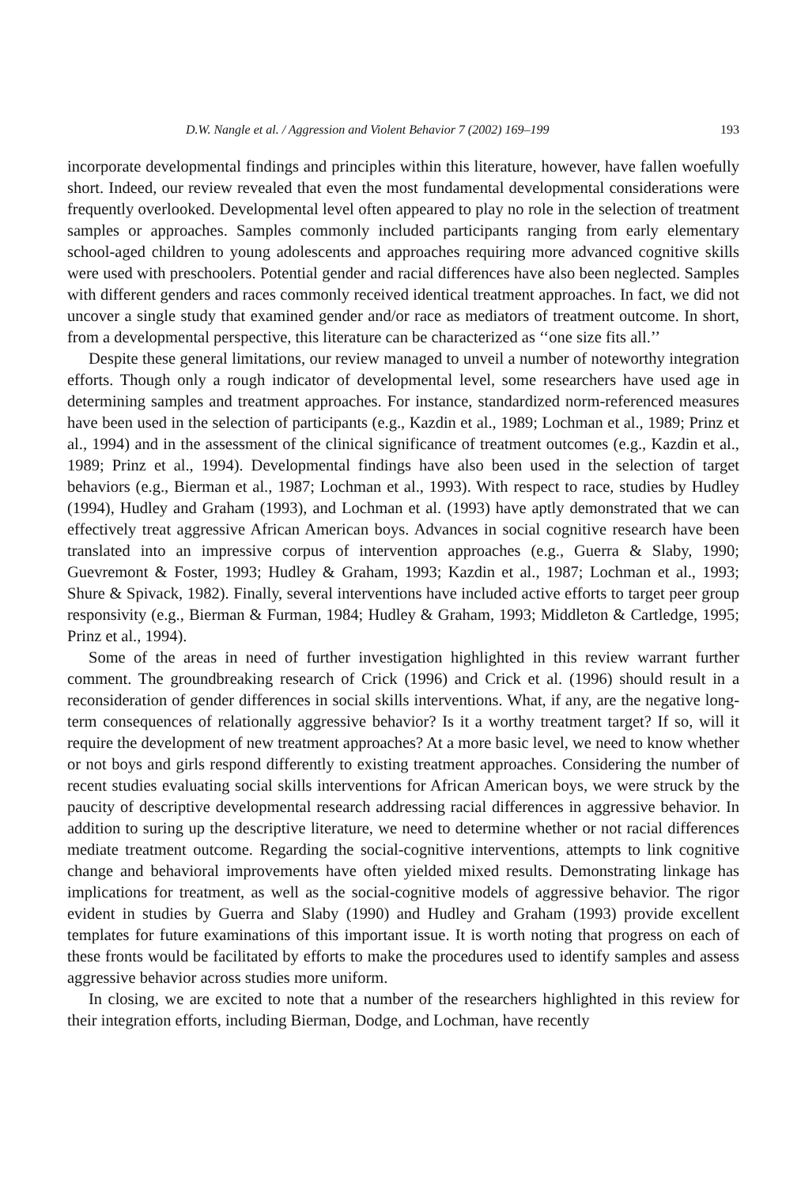D.W. Nangle et al. / Aggression and Violent Behavior 7 (2002) 169–199 193
incorporate developmental findings and principles within this literature, however, have fallen woefully short. Indeed, our review revealed that even the most fundamental developmental considerations were frequently overlooked. Developmental level often appeared to play no role in the selection of treatment samples or approaches. Samples commonly included participants ranging from early elementary school-aged children to young adolescents and approaches requiring more advanced cognitive skills were used with preschoolers. Potential gender and racial differences have also been neglected. Samples with different genders and races commonly received identical treatment approaches. In fact, we did not uncover a single study that examined gender and/or race as mediators of treatment outcome. In short, from a developmental perspective, this literature can be characterized as ‘‘one size fits all.’’
Despite these general limitations, our review managed to unveil a number of noteworthy integration efforts. Though only a rough indicator of developmental level, some researchers have used age in determining samples and treatment approaches. For instance, standardized norm-referenced measures have been used in the selection of participants (e.g., Kazdin et al., 1989; Lochman et al., 1989; Prinz et al., 1994) and in the assessment of the clinical significance of treatment outcomes (e.g., Kazdin et al., 1989; Prinz et al., 1994). Developmental findings have also been used in the selection of target behaviors (e.g., Bierman et al., 1987; Lochman et al., 1993). With respect to race, studies by Hudley (1994), Hudley and Graham (1993), and Lochman et al. (1993) have aptly demonstrated that we can effectively treat aggressive African American boys. Advances in social cognitive research have been translated into an impressive corpus of intervention approaches (e.g., Guerra & Slaby, 1990; Guevremont & Foster, 1993; Hudley & Graham, 1993; Kazdin et al., 1987; Lochman et al., 1993; Shure & Spivack, 1982). Finally, several interventions have included active efforts to target peer group responsivity (e.g., Bierman & Furman, 1984; Hudley & Graham, 1993; Middleton & Cartledge, 1995; Prinz et al., 1994).
Some of the areas in need of further investigation highlighted in this review warrant further comment. The groundbreaking research of Crick (1996) and Crick et al. (1996) should result in a reconsideration of gender differences in social skills interventions. What, if any, are the negative long-term consequences of relationally aggressive behavior? Is it a worthy treatment target? If so, will it require the development of new treatment approaches? At a more basic level, we need to know whether or not boys and girls respond differently to existing treatment approaches. Considering the number of recent studies evaluating social skills interventions for African American boys, we were struck by the paucity of descriptive developmental research addressing racial differences in aggressive behavior. In addition to suring up the descriptive literature, we need to determine whether or not racial differences mediate treatment outcome. Regarding the social-cognitive interventions, attempts to link cognitive change and behavioral improvements have often yielded mixed results. Demonstrating linkage has implications for treatment, as well as the social-cognitive models of aggressive behavior. The rigor evident in studies by Guerra and Slaby (1990) and Hudley and Graham (1993) provide excellent templates for future examinations of this important issue. It is worth noting that progress on each of these fronts would be facilitated by efforts to make the procedures used to identify samples and assess aggressive behavior across studies more uniform.
In closing, we are excited to note that a number of the researchers highlighted in this review for their integration efforts, including Bierman, Dodge, and Lochman, have recently